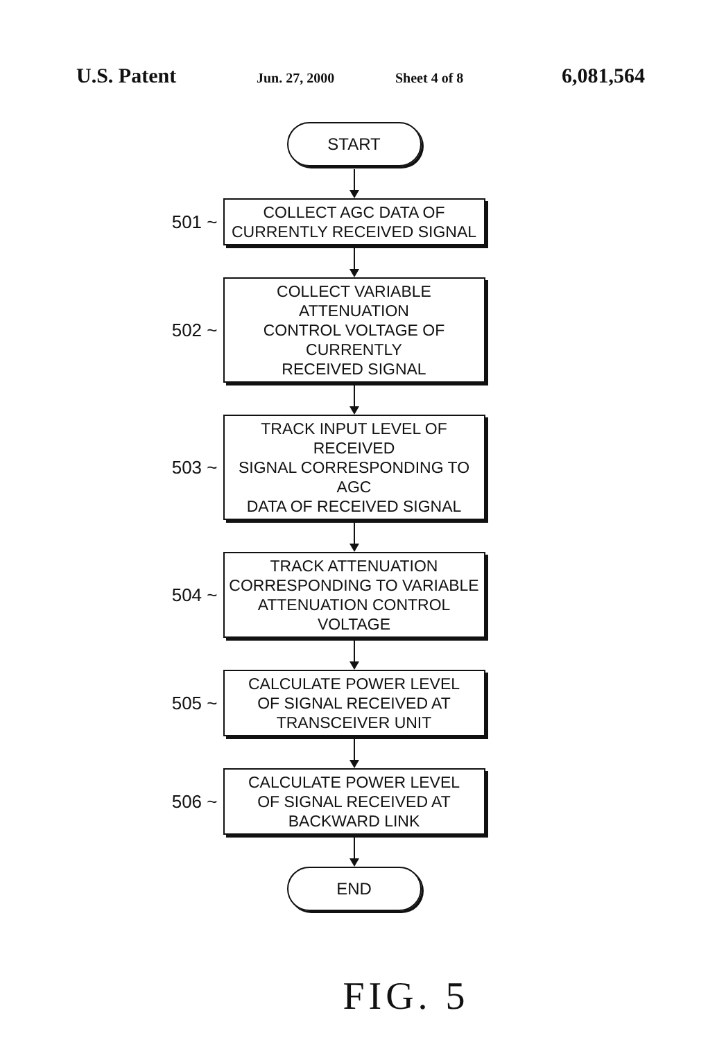U.S. Patent
Jun. 27, 2000 Sheet 4 of 8
6,081,564
START
501 ~
COLLECT AGC DATA OF
CURRENTLY RECEIVED SIGNAL
502 ~
COLLECT VARIABLE ATTENUATION
CONTROL VOLTAGE OF CURRENTLY
RECEIVED SIGNAL
503 ~
TRACK INPUT LEVEL OF RECEIVED
SIGNAL CORRESPONDING TO AGC
DATA OF RECEIVED SIGNAL
504 ~
TRACK ATTENUATION
CORRESPONDING TO VARIABLE
ATTENUATION CONTROL
VOLTAGE
505 ~
CALCULATE POWER LEVEL
OF SIGNAL RECEIVED AT
TRANSCEIVER UNIT
506 ~
CALCULATE POWER LEVEL
OF SIGNAL RECEIVED AT
BACKWARD LINK
END
FIG. 5